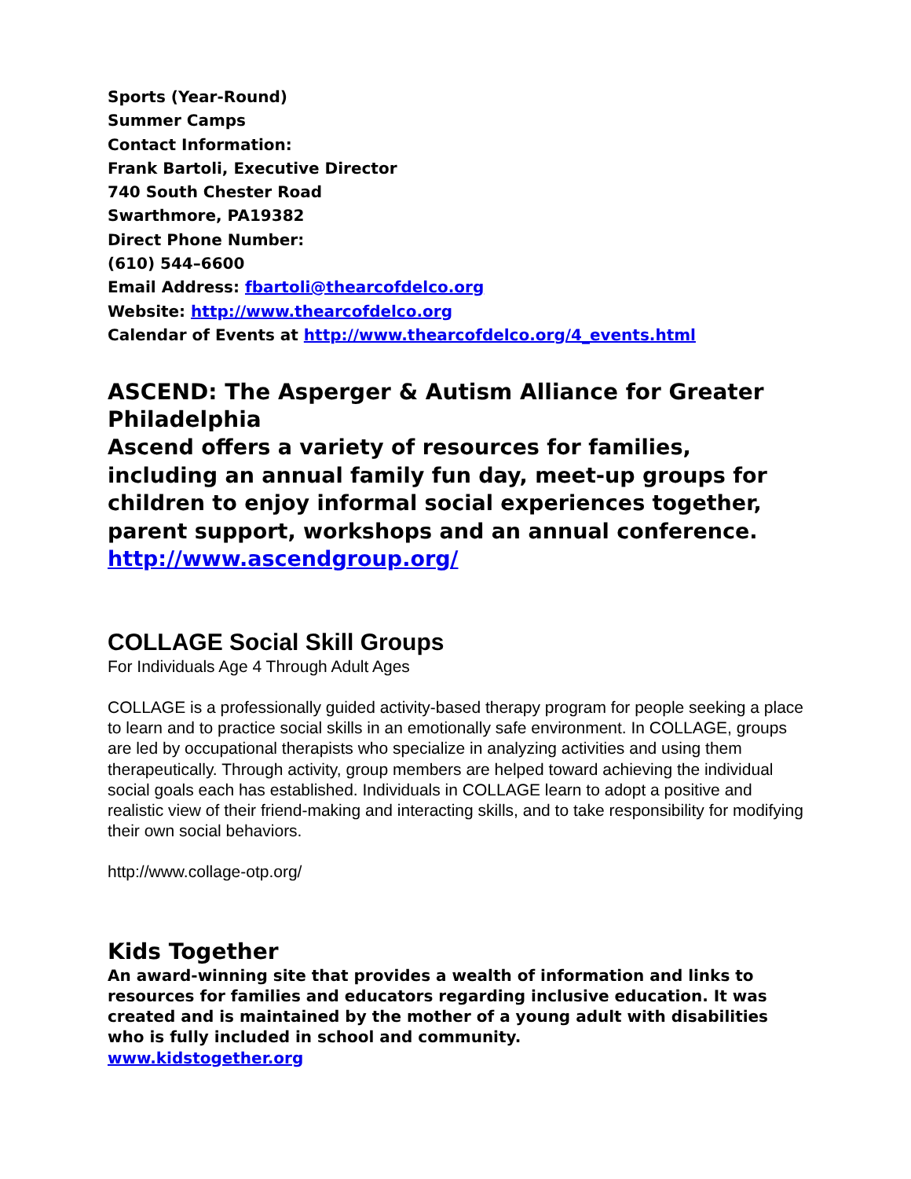Sports (Year-Round)
Summer Camps
Contact Information:
Frank Bartoli, Executive Director
740 South Chester Road
Swarthmore, PA19382
Direct Phone Number:
(610) 544–6600
Email Address: fbartoli@thearcofdelco.org
Website: http://www.thearcofdelco.org
Calendar of Events at http://www.thearcofdelco.org/4_events.html
ASCEND: The Asperger & Autism Alliance for Greater Philadelphia
Ascend offers a variety of resources for families, including an annual family fun day, meet-up groups for children to enjoy informal social experiences together, parent support, workshops and an annual conference.
http://www.ascendgroup.org/
COLLAGE Social Skill Groups
For Individuals Age 4 Through Adult Ages
COLLAGE is a professionally guided activity-based therapy program for people seeking a place to learn and to practice social skills in an emotionally safe environment. In COLLAGE, groups are led by occupational therapists who specialize in analyzing activities and using them therapeutically. Through activity, group members are helped toward achieving the individual social goals each has established. Individuals in COLLAGE learn to adopt a positive and realistic view of their friend-making and interacting skills, and to take responsibility for modifying their own social behaviors.
http://www.collage-otp.org/
Kids Together
An award-winning site that provides a wealth of information and links to resources for families and educators regarding inclusive education. It was created and is maintained by the mother of a young adult with disabilities who is fully included in school and community.
www.kidstogether.org